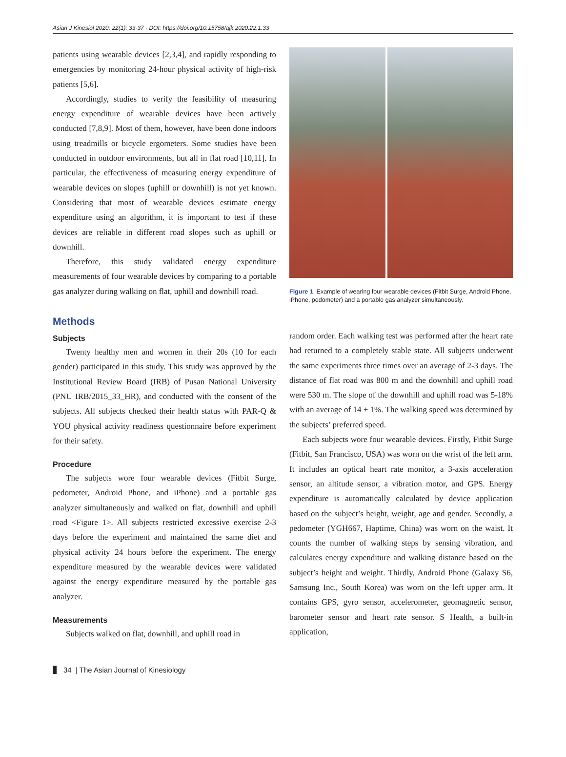Asian J Kinesiol 2020; 22(1): 33-37 · DOI: https://doi.org/10.15758/ajk.2020.22.1.33
patients using wearable devices [2,3,4], and rapidly responding to emergencies by monitoring 24-hour physical activity of high-risk patients [5,6].
Accordingly, studies to verify the feasibility of measuring energy expenditure of wearable devices have been actively conducted [7,8,9]. Most of them, however, have been done indoors using treadmills or bicycle ergometers. Some studies have been conducted in outdoor environments, but all in flat road [10,11]. In particular, the effectiveness of measuring energy expenditure of wearable devices on slopes (uphill or downhill) is not yet known. Considering that most of wearable devices estimate energy expenditure using an algorithm, it is important to test if these devices are reliable in different road slopes such as uphill or downhill.
Therefore, this study validated energy expenditure measurements of four wearable devices by comparing to a portable gas analyzer during walking on flat, uphill and downhill road.
Methods
Subjects
Twenty healthy men and women in their 20s (10 for each gender) participated in this study. This study was approved by the Institutional Review Board (IRB) of Pusan National University (PNU IRB/2015_33_HR), and conducted with the consent of the subjects. All subjects checked their health status with PAR-Q & YOU physical activity readiness questionnaire before experiment for their safety.
Procedure
The subjects wore four wearable devices (Fitbit Surge, pedometer, Android Phone, and iPhone) and a portable gas analyzer simultaneously and walked on flat, downhill and uphill road <Figure 1>. All subjects restricted excessive exercise 2-3 days before the experiment and maintained the same diet and physical activity 24 hours before the experiment. The energy expenditure measured by the wearable devices were validated against the energy expenditure measured by the portable gas analyzer.
Measurements
Subjects walked on flat, downhill, and uphill road in
Figure 1. Example of wearing four wearable devices (Fitbit Surge, Android Phone, iPhone, pedometer) and a portable gas analyzer simultaneously.
random order. Each walking test was performed after the heart rate had returned to a completely stable state. All subjects underwent the same experiments three times over an average of 2-3 days. The distance of flat road was 800 m and the downhill and uphill road were 530 m. The slope of the downhill and uphill road was 5-18% with an average of 14 ± 1%. The walking speed was determined by the subjects’ preferred speed.
Each subjects wore four wearable devices. Firstly, Fitbit Surge (Fitbit, San Francisco, USA) was worn on the wrist of the left arm. It includes an optical heart rate monitor, a 3-axis acceleration sensor, an altitude sensor, a vibration motor, and GPS. Energy expenditure is automatically calculated by device application based on the subject’s height, weight, age and gender. Secondly, a pedometer (YGH667, Haptime, China) was worn on the waist. It counts the number of walking steps by sensing vibration, and calculates energy expenditure and walking distance based on the subject’s height and weight. Thirdly, Android Phone (Galaxy S6, Samsung Inc., South Korea) was worn on the left upper arm. It contains GPS, gyro sensor, accelerometer, geomagnetic sensor, barometer sensor and heart rate sensor. S Health, a built-in application,
34 | The Asian Journal of Kinesiology